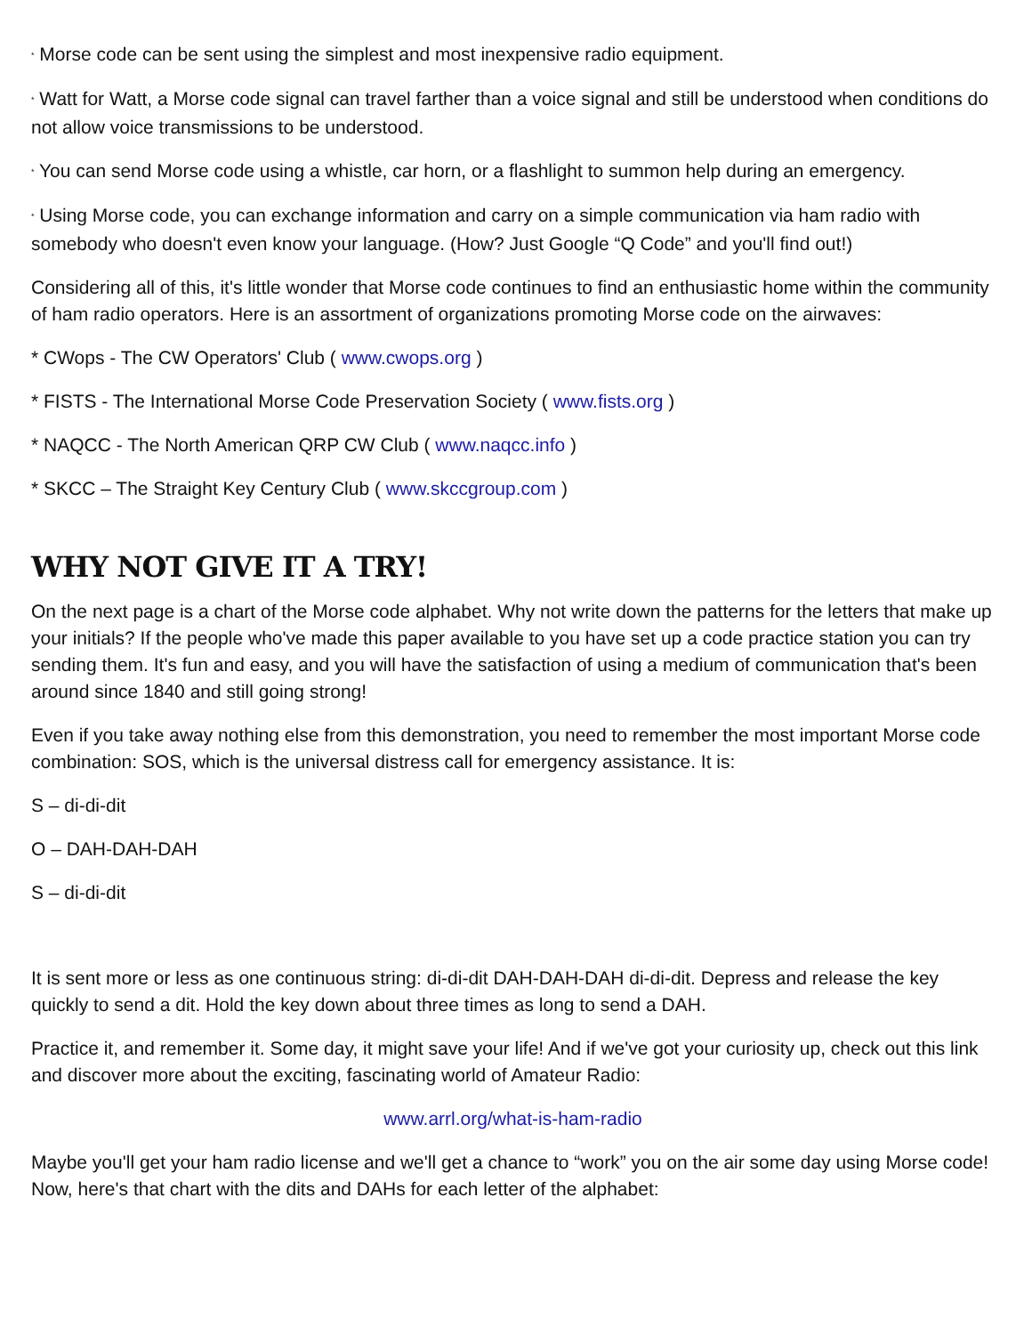* Morse code can be sent using the simplest and most inexpensive radio equipment.
* Watt for Watt, a Morse code signal can travel farther than a voice signal and still be understood when conditions do not allow voice transmissions to be understood.
* You can send Morse code using a whistle, car horn, or a flashlight to summon help during an emergency.
* Using Morse code, you can exchange information and carry on a simple communication via ham radio with somebody who doesn't even know your language. (How? Just Google “Q Code” and you'll find out!)
Considering all of this, it's little wonder that Morse code continues to find an enthusiastic home within the community of ham radio operators. Here is an assortment of organizations promoting Morse code on the airwaves:
* CWops - The CW Operators' Club ( www.cwops.org )
* FISTS - The International Morse Code Preservation Society ( www.fists.org )
* NAQCC - The North American QRP CW Club ( www.naqcc.info )
* SKCC – The Straight Key Century Club ( www.skccgroup.com )
WHY NOT GIVE IT A TRY!
On the next page is a chart of the Morse code alphabet. Why not write down the patterns for the letters that make up your initials? If the people who've made this paper available to you have set up a code practice station you can try sending them. It's fun and easy, and you will have the satisfaction of using a medium of communication that's been around since 1840 and still going strong!
Even if you take away nothing else from this demonstration, you need to remember the most important Morse code combination: SOS, which is the universal distress call for emergency assistance. It is:
S – di-di-dit
O – DAH-DAH-DAH
S – di-di-dit
It is sent more or less as one continuous string: di-di-dit DAH-DAH-DAH di-di-dit. Depress and release the key quickly to send a dit. Hold the key down about three times as long to send a DAH.
Practice it, and remember it. Some day, it might save your life! And if we've got your curiosity up, check out this link and discover more about the exciting, fascinating world of Amateur Radio:
www.arrl.org/what-is-ham-radio
Maybe you'll get your ham radio license and we'll get a chance to “work” you on the air some day using Morse code! Now, here's that chart with the dits and DAHs for each letter of the alphabet: